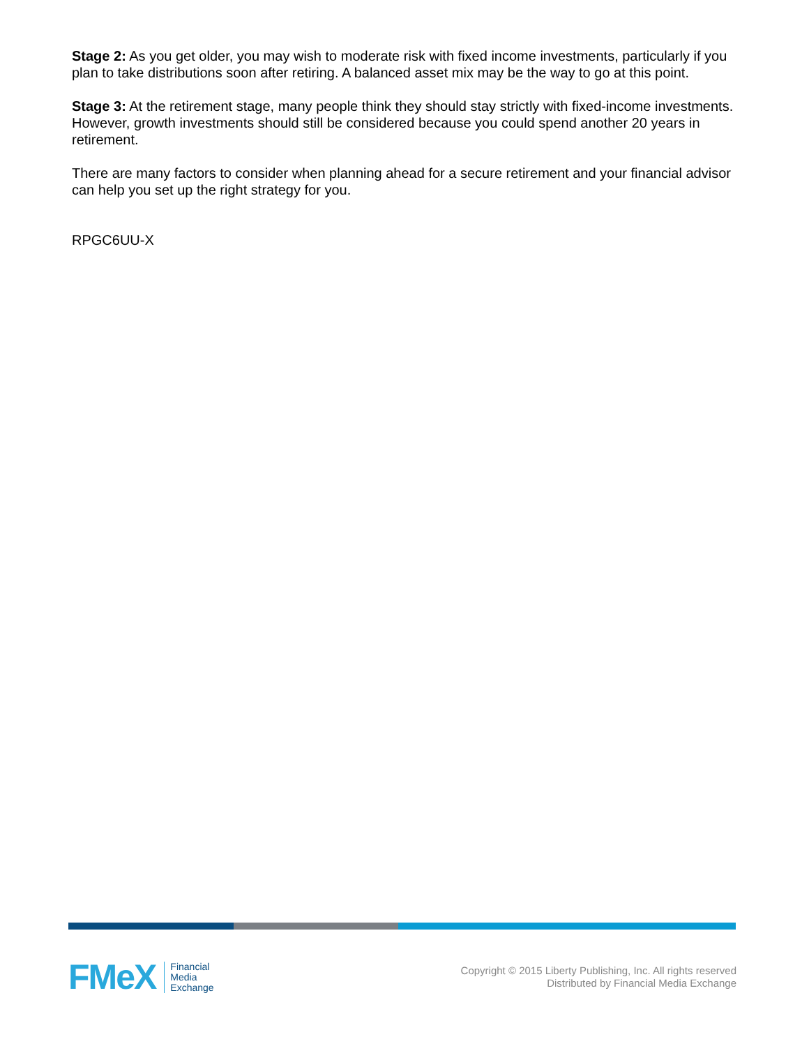Stage 2: As you get older, you may wish to moderate risk with fixed income investments, particularly if you plan to take distributions soon after retiring. A balanced asset mix may be the way to go at this point.
Stage 3: At the retirement stage, many people think they should stay strictly with fixed-income investments. However, growth investments should still be considered because you could spend another 20 years in retirement.
There are many factors to consider when planning ahead for a secure retirement and your financial advisor can help you set up the right strategy for you.
RPGC6UU-X
FMeX
Financial
Media
Exchange
Copyright © 2015 Liberty Publishing, Inc. All rights reserved
Distributed by Financial Media Exchange